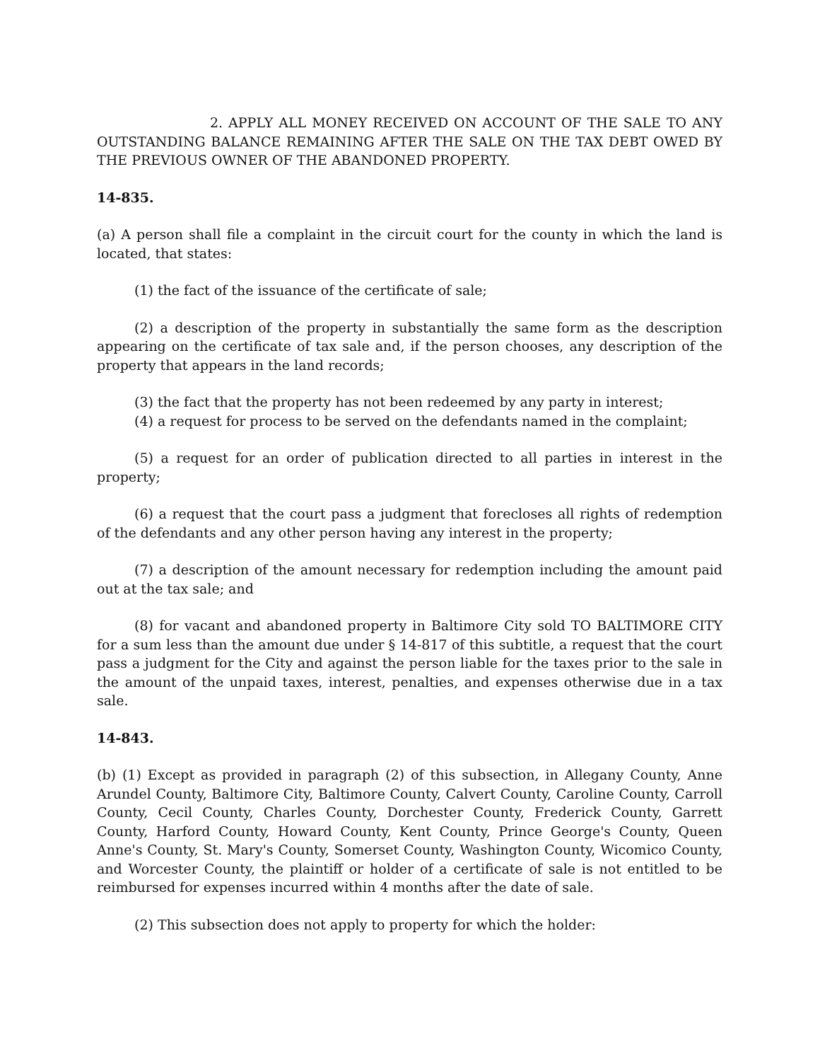2. APPLY ALL MONEY RECEIVED ON ACCOUNT OF THE SALE TO ANY OUTSTANDING BALANCE REMAINING AFTER THE SALE ON THE TAX DEBT OWED BY THE PREVIOUS OWNER OF THE ABANDONED PROPERTY.
14-835.
(a) A person shall file a complaint in the circuit court for the county in which the land is located, that states:
(1) the fact of the issuance of the certificate of sale;
(2) a description of the property in substantially the same form as the description appearing on the certificate of tax sale and, if the person chooses, any description of the property that appears in the land records;
(3) the fact that the property has not been redeemed by any party in interest;
(4) a request for process to be served on the defendants named in the complaint;
(5) a request for an order of publication directed to all parties in interest in the property;
(6) a request that the court pass a judgment that forecloses all rights of redemption of the defendants and any other person having any interest in the property;
(7) a description of the amount necessary for redemption including the amount paid out at the tax sale; and
(8) for vacant and abandoned property in Baltimore City sold TO BALTIMORE CITY for a sum less than the amount due under § 14-817 of this subtitle, a request that the court pass a judgment for the City and against the person liable for the taxes prior to the sale in the amount of the unpaid taxes, interest, penalties, and expenses otherwise due in a tax sale.
14-843.
(b) (1) Except as provided in paragraph (2) of this subsection, in Allegany County, Anne Arundel County, Baltimore City, Baltimore County, Calvert County, Caroline County, Carroll County, Cecil County, Charles County, Dorchester County, Frederick County, Garrett County, Harford County, Howard County, Kent County, Prince George's County, Queen Anne's County, St. Mary's County, Somerset County, Washington County, Wicomico County, and Worcester County, the plaintiff or holder of a certificate of sale is not entitled to be reimbursed for expenses incurred within 4 months after the date of sale.
(2) This subsection does not apply to property for which the holder: